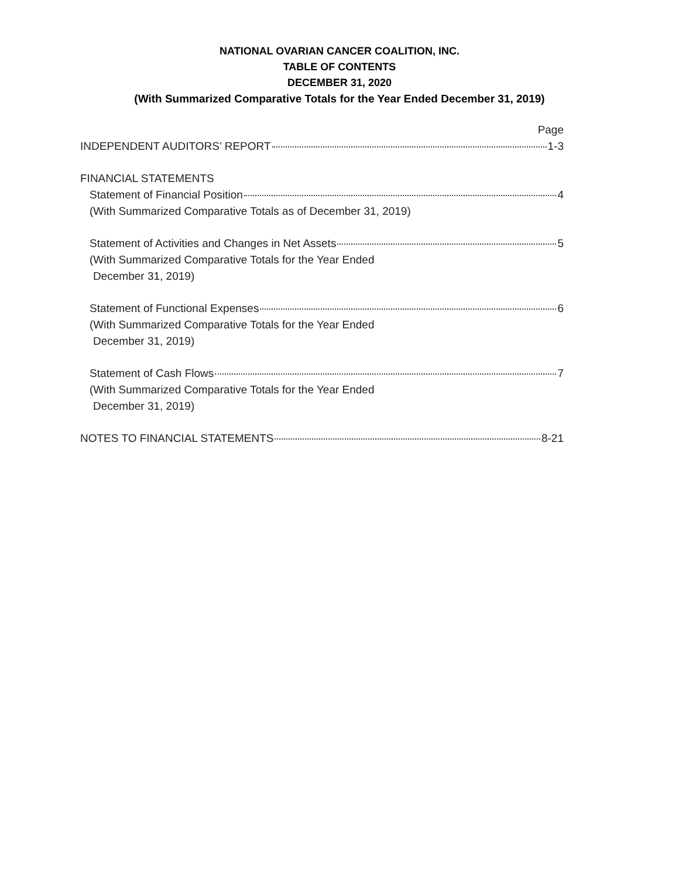NATIONAL OVARIAN CANCER COALITION, INC.
TABLE OF CONTENTS
DECEMBER 31, 2020
(With Summarized Comparative Totals for the Year Ended December 31, 2019)
Page
INDEPENDENT AUDITORS’ REPORT 1-3
FINANCIAL STATEMENTS
Statement of Financial Position 4
(With Summarized Comparative Totals as of December 31, 2019)
Statement of Activities and Changes in Net Assets 5
(With Summarized Comparative Totals for the Year Ended
December 31, 2019)
Statement of Functional Expenses 6
(With Summarized Comparative Totals for the Year Ended
December 31, 2019)
Statement of Cash Flows 7
(With Summarized Comparative Totals for the Year Ended
December 31, 2019)
NOTES TO FINANCIAL STATEMENTS 8-21